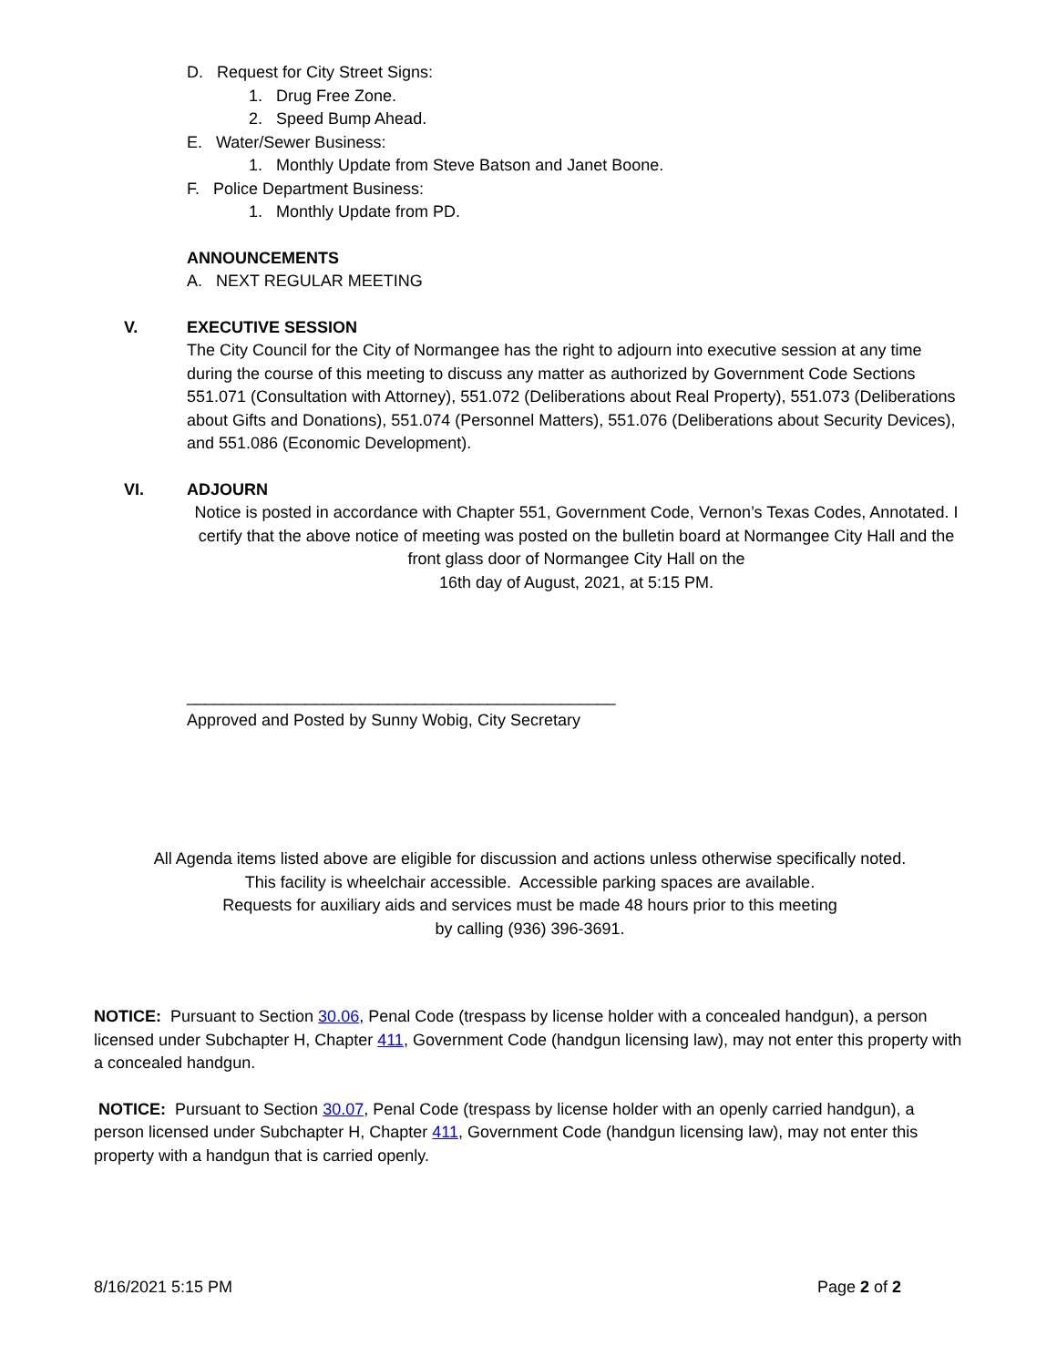D. Request for City Street Signs:
1. Drug Free Zone.
2. Speed Bump Ahead.
E. Water/Sewer Business:
1. Monthly Update from Steve Batson and Janet Boone.
F. Police Department Business:
1. Monthly Update from PD.
ANNOUNCEMENTS
A. NEXT REGULAR MEETING
V. EXECUTIVE SESSION
The City Council for the City of Normangee has the right to adjourn into executive session at any time during the course of this meeting to discuss any matter as authorized by Government Code Sections 551.071 (Consultation with Attorney), 551.072 (Deliberations about Real Property), 551.073 (Deliberations about Gifts and Donations), 551.074 (Personnel Matters), 551.076 (Deliberations about Security Devices), and 551.086 (Economic Development).
VI. ADJOURN
Notice is posted in accordance with Chapter 551, Government Code, Vernon’s Texas Codes, Annotated. I certify that the above notice of meeting was posted on the bulletin board at Normangee City Hall and the front glass door of Normangee City Hall on the
16th day of August, 2021, at 5:15 PM.
_______________________________________________
Approved and Posted by Sunny Wobig, City Secretary
All Agenda items listed above are eligible for discussion and actions unless otherwise specifically noted.
This facility is wheelchair accessible. Accessible parking spaces are available.
Requests for auxiliary aids and services must be made 48 hours prior to this meeting
by calling (936) 396-3691.
NOTICE: Pursuant to Section 30.06, Penal Code (trespass by license holder with a concealed handgun), a person licensed under Subchapter H, Chapter 411, Government Code (handgun licensing law), may not enter this property with a concealed handgun.
NOTICE: Pursuant to Section 30.07, Penal Code (trespass by license holder with an openly carried handgun), a person licensed under Subchapter H, Chapter 411, Government Code (handgun licensing law), may not enter this property with a handgun that is carried openly.
8/16/2021 5:15 PM Page 2 of 2